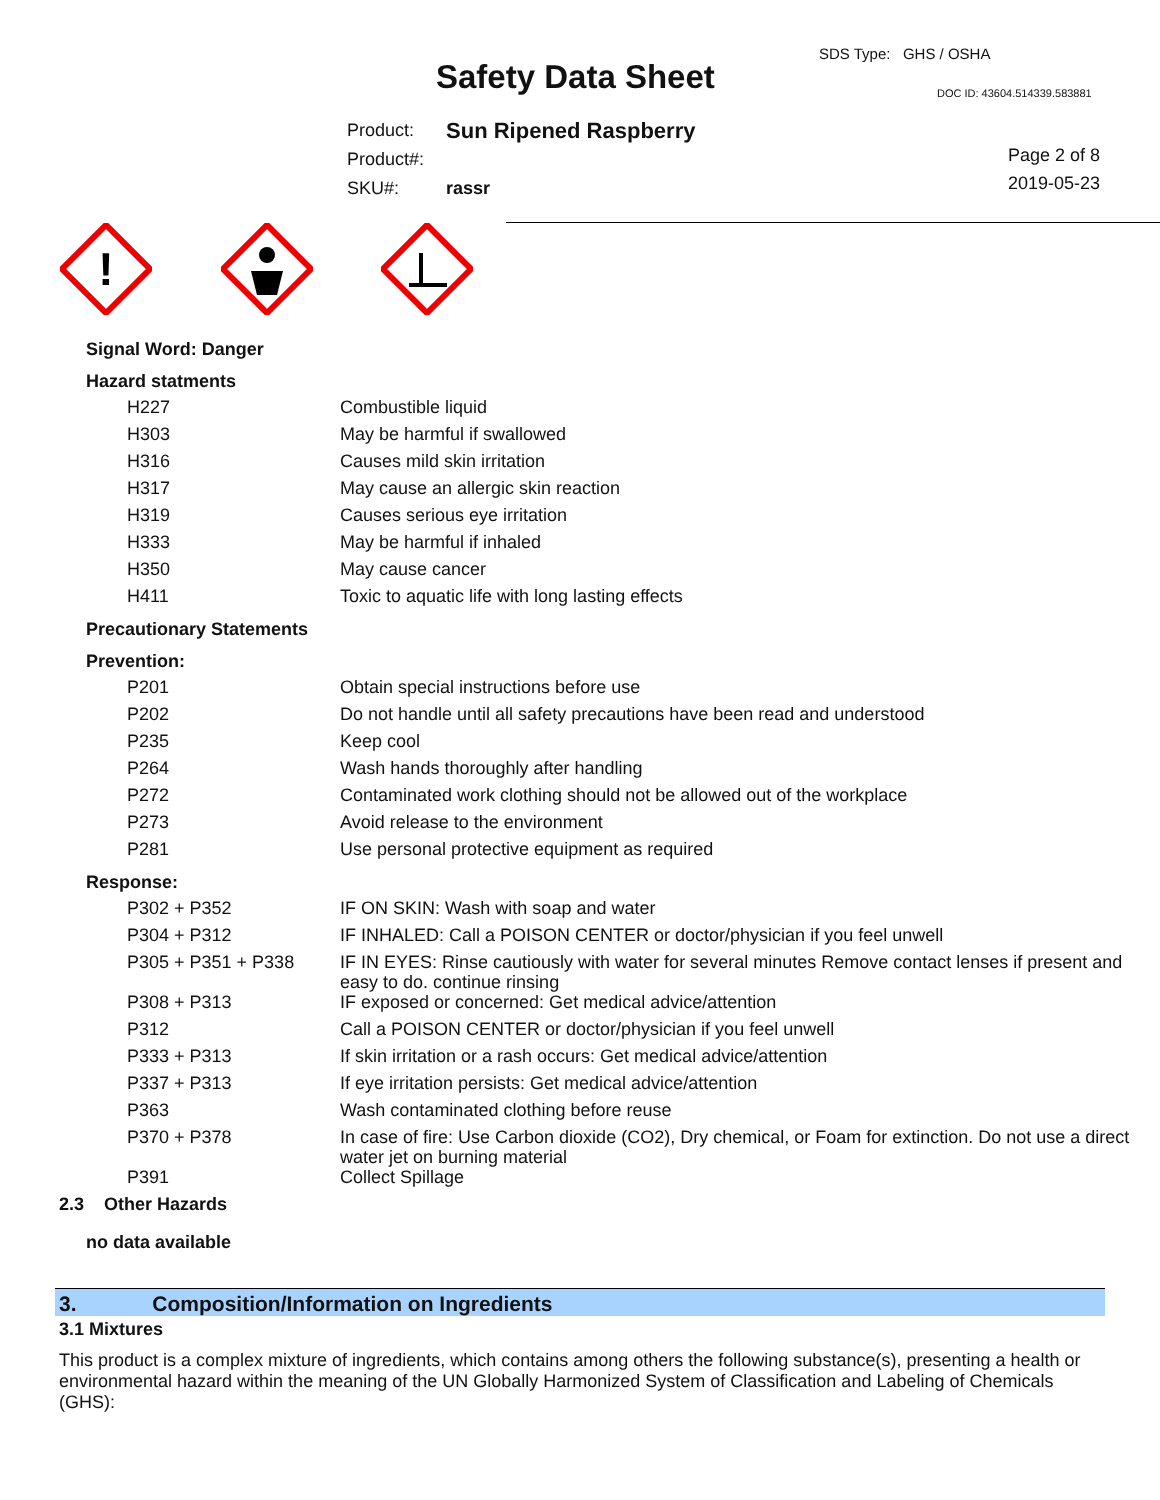Safety Data Sheet
SDS Type: GHS / OSHA
DOC ID: 43604.514339.583881
| Product: | Sun Ripened Raspberry |
| Product#: | |
| SKU#: | rassr |
Page 2 of 8
2019-05-23
!
Signal Word: Danger
Hazard statments
| H227 | Combustible liquid |
| H303 | May be harmful if swallowed |
| H316 | Causes mild skin irritation |
| H317 | May cause an allergic skin reaction |
| H319 | Causes serious eye irritation |
| H333 | May be harmful if inhaled |
| H350 | May cause cancer |
| H411 | Toxic to aquatic life with long lasting effects |
Precautionary Statements
Prevention:
| P201 | Obtain special instructions before use |
| P202 | Do not handle until all safety precautions have been read and understood |
| P235 | Keep cool |
| P264 | Wash hands thoroughly after handling |
| P272 | Contaminated work clothing should not be allowed out of the workplace |
| P273 | Avoid release to the environment |
| P281 | Use personal protective equipment as required |
Response:
| P302 + P352 | IF ON SKIN: Wash with soap and water |
| P304 + P312 | IF INHALED: Call a POISON CENTER or doctor/physician if you feel unwell |
| P305 + P351 + P338 | IF IN EYES: Rinse cautiously with water for several minutes Remove contact lenses if present and easy to do. continue rinsing |
| P308 + P313 | IF exposed or concerned: Get medical advice/attention |
| P312 | Call a POISON CENTER or doctor/physician if you feel unwell |
| P333 + P313 | If skin irritation or a rash occurs: Get medical advice/attention |
| P337 + P313 | If eye irritation persists: Get medical advice/attention |
| P363 | Wash contaminated clothing before reuse |
| P370 + P378 | In case of fire: Use Carbon dioxide (CO2), Dry chemical, or Foam for extinction. Do not use a direct water jet on burning material |
| P391 | Collect Spillage |
2.3 Other Hazards
no data available
3. Composition/Information on Ingredients
3.1 Mixtures
This product is a complex mixture of ingredients, which contains among others the following substance(s), presenting a health or environmental hazard within the meaning of the UN Globally Harmonized System of Classification and Labeling of Chemicals (GHS):